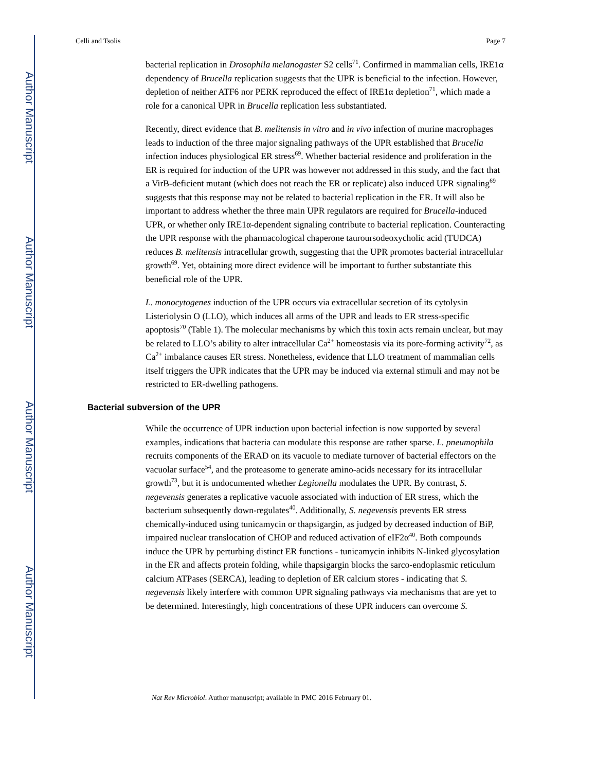Author Manuscript
Author Manuscript
Author Manuscript
Author Manuscript
Celli and Tsolis Page 7
bacterial replication in Drosophila melanogaster S2 cells<sup>71</sup>. Confirmed in mammalian cells, IRE1α dependency of Brucella replication suggests that the UPR is beneficial to the infection. However, depletion of neither ATF6 nor PERK reproduced the effect of IRE1α depletion<sup>71</sup>, which made a role for a canonical UPR in Brucella replication less substantiated.
Recently, direct evidence that B. melitensis in vitro and in vivo infection of murine macrophages leads to induction of the three major signaling pathways of the UPR established that Brucella infection induces physiological ER stress<sup>69</sup>. Whether bacterial residence and proliferation in the ER is required for induction of the UPR was however not addressed in this study, and the fact that a VirB-deficient mutant (which does not reach the ER or replicate) also induced UPR signaling<sup>69</sup> suggests that this response may not be related to bacterial replication in the ER. It will also be important to address whether the three main UPR regulators are required for Brucella-induced UPR, or whether only IRE1α-dependent signaling contribute to bacterial replication. Counteracting the UPR response with the pharmacological chaperone tauroursodeoxycholic acid (TUDCA) reduces B. melitensis intracellular growth, suggesting that the UPR promotes bacterial intracellular growth<sup>69</sup>. Yet, obtaining more direct evidence will be important to further substantiate this beneficial role of the UPR.
L. monocytogenes induction of the UPR occurs via extracellular secretion of its cytolysin Listeriolysin O (LLO), which induces all arms of the UPR and leads to ER stress-specific apoptosis<sup>70</sup> (Table 1). The molecular mechanisms by which this toxin acts remain unclear, but may be related to LLO’s ability to alter intracellular Ca<sup>2+</sup> homeostasis via its pore-forming activity<sup>72</sup>, as Ca<sup>2+</sup> imbalance causes ER stress. Nonetheless, evidence that LLO treatment of mammalian cells itself triggers the UPR indicates that the UPR may be induced via external stimuli and may not be restricted to ER-dwelling pathogens.
Bacterial subversion of the UPR
While the occurrence of UPR induction upon bacterial infection is now supported by several examples, indications that bacteria can modulate this response are rather sparse. L. pneumophila recruits components of the ERAD on its vacuole to mediate turnover of bacterial effectors on the vacuolar surface<sup>54</sup>, and the proteasome to generate amino-acids necessary for its intracellular growth<sup>73</sup>, but it is undocumented whether Legionella modulates the UPR. By contrast, S. negevensis generates a replicative vacuole associated with induction of ER stress, which the bacterium subsequently down-regulates<sup>40</sup>. Additionally, S. negevensis prevents ER stress chemically-induced using tunicamycin or thapsigargin, as judged by decreased induction of BiP, impaired nuclear translocation of CHOP and reduced activation of eIF2α<sup>40</sup>. Both compounds induce the UPR by perturbing distinct ER functions - tunicamycin inhibits N-linked glycosylation in the ER and affects protein folding, while thapsigargin blocks the sarco-endoplasmic reticulum calcium ATPases (SERCA), leading to depletion of ER calcium stores - indicating that S. negevensis likely interfere with common UPR signaling pathways via mechanisms that are yet to be determined. Interestingly, high concentrations of these UPR inducers can overcome S.
Nat Rev Microbiol. Author manuscript; available in PMC 2016 February 01.